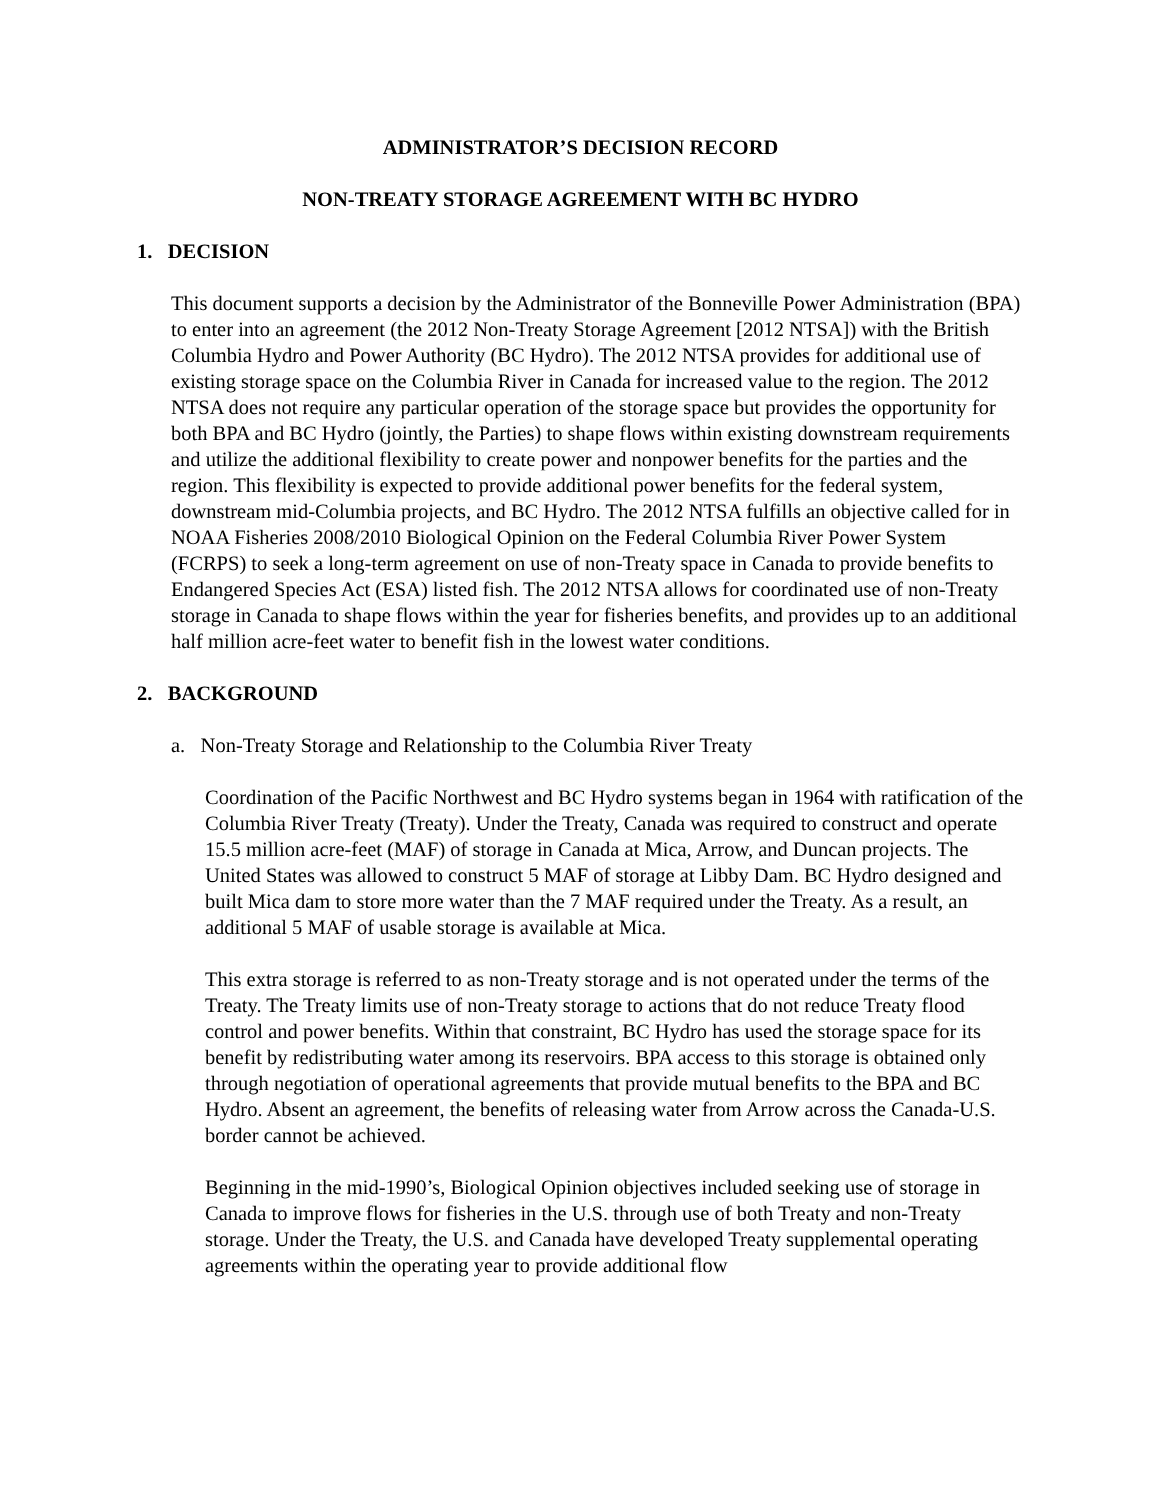ADMINISTRATOR’S DECISION RECORD
NON-TREATY STORAGE AGREEMENT WITH BC HYDRO
1. DECISION
This document supports a decision by the Administrator of the Bonneville Power Administration (BPA) to enter into an agreement (the 2012 Non-Treaty Storage Agreement [2012 NTSA]) with the British Columbia Hydro and Power Authority (BC Hydro). The 2012 NTSA provides for additional use of existing storage space on the Columbia River in Canada for increased value to the region. The 2012 NTSA does not require any particular operation of the storage space but provides the opportunity for both BPA and BC Hydro (jointly, the Parties) to shape flows within existing downstream requirements and utilize the additional flexibility to create power and nonpower benefits for the parties and the region. This flexibility is expected to provide additional power benefits for the federal system, downstream mid-Columbia projects, and BC Hydro. The 2012 NTSA fulfills an objective called for in NOAA Fisheries 2008/2010 Biological Opinion on the Federal Columbia River Power System (FCRPS) to seek a long-term agreement on use of non-Treaty space in Canada to provide benefits to Endangered Species Act (ESA) listed fish. The 2012 NTSA allows for coordinated use of non-Treaty storage in Canada to shape flows within the year for fisheries benefits, and provides up to an additional half million acre-feet water to benefit fish in the lowest water conditions.
2. BACKGROUND
a. Non-Treaty Storage and Relationship to the Columbia River Treaty
Coordination of the Pacific Northwest and BC Hydro systems began in 1964 with ratification of the Columbia River Treaty (Treaty). Under the Treaty, Canada was required to construct and operate 15.5 million acre-feet (MAF) of storage in Canada at Mica, Arrow, and Duncan projects. The United States was allowed to construct 5 MAF of storage at Libby Dam. BC Hydro designed and built Mica dam to store more water than the 7 MAF required under the Treaty. As a result, an additional 5 MAF of usable storage is available at Mica.
This extra storage is referred to as non-Treaty storage and is not operated under the terms of the Treaty. The Treaty limits use of non-Treaty storage to actions that do not reduce Treaty flood control and power benefits. Within that constraint, BC Hydro has used the storage space for its benefit by redistributing water among its reservoirs. BPA access to this storage is obtained only through negotiation of operational agreements that provide mutual benefits to the BPA and BC Hydro. Absent an agreement, the benefits of releasing water from Arrow across the Canada-U.S. border cannot be achieved.
Beginning in the mid-1990’s, Biological Opinion objectives included seeking use of storage in Canada to improve flows for fisheries in the U.S. through use of both Treaty and non-Treaty storage. Under the Treaty, the U.S. and Canada have developed Treaty supplemental operating agreements within the operating year to provide additional flow